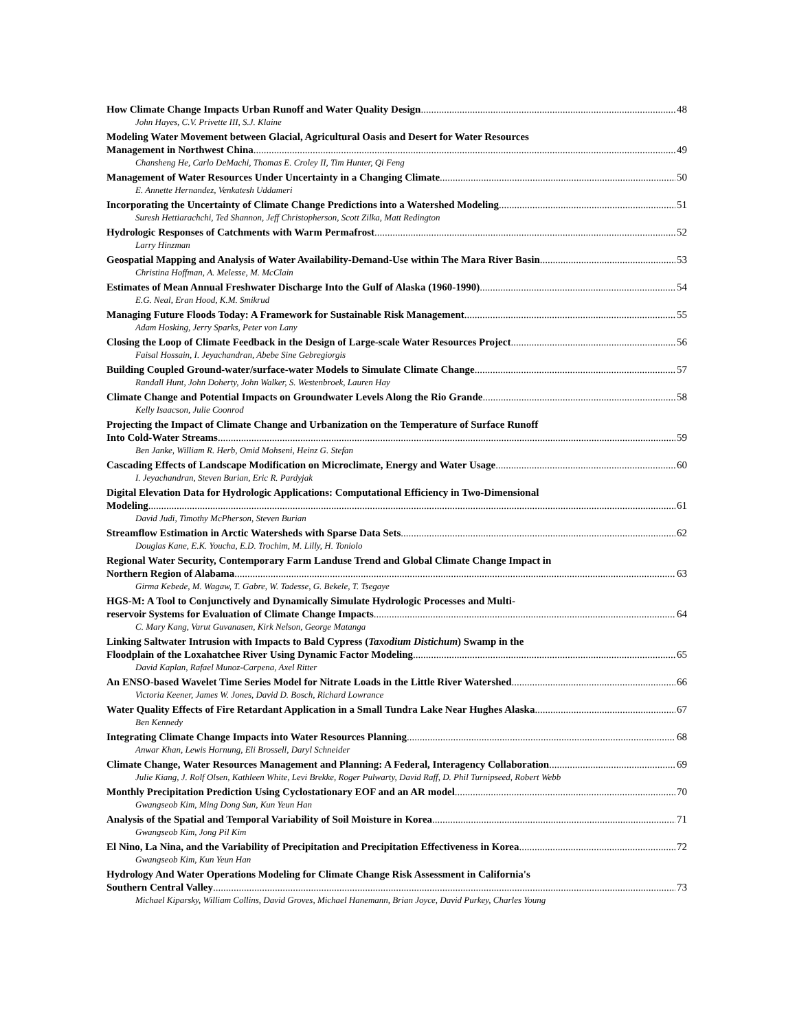How Climate Change Impacts Urban Runoff and Water Quality Design 48
John Hayes, C.V. Privette III, S.J. Klaine
Modeling Water Movement between Glacial, Agricultural Oasis and Desert for Water Resources
Management in Northwest China 49
Chansheng He, Carlo DeMachi, Thomas E. Croley II, Tim Hunter, Qi Feng
Management of Water Resources Under Uncertainty in a Changing Climate 50
E. Annette Hernandez, Venkatesh Uddameri
Incorporating the Uncertainty of Climate Change Predictions into a Watershed Modeling 51
Suresh Hettiarachchi, Ted Shannon, Jeff Christopherson, Scott Zilka, Matt Redington
Hydrologic Responses of Catchments with Warm Permafrost 52
Larry Hinzman
Geospatial Mapping and Analysis of Water Availability-Demand-Use within The Mara River Basin 53
Christina Hoffman, A. Melesse, M. McClain
Estimates of Mean Annual Freshwater Discharge Into the Gulf of Alaska (1960-1990) 54
E.G. Neal, Eran Hood, K.M. Smikrud
Managing Future Floods Today: A Framework for Sustainable Risk Management 55
Adam Hosking, Jerry Sparks, Peter von Lany
Closing the Loop of Climate Feedback in the Design of Large-scale Water Resources Project 56
Faisal Hossain, I. Jeyachandran, Abebe Sine Gebregiorgis
Building Coupled Ground-water/surface-water Models to Simulate Climate Change 57
Randall Hunt, John Doherty, John Walker, S. Westenbroek, Lauren Hay
Climate Change and Potential Impacts on Groundwater Levels Along the Rio Grande 58
Kelly Isaacson, Julie Coonrod
Projecting the Impact of Climate Change and Urbanization on the Temperature of Surface Runoff
Into Cold-Water Streams 59
Ben Janke, William R. Herb, Omid Mohseni, Heinz G. Stefan
Cascading Effects of Landscape Modification on Microclimate, Energy and Water Usage 60
I. Jeyachandran, Steven Burian, Eric R. Pardyjak
Digital Elevation Data for Hydrologic Applications: Computational Efficiency in Two-Dimensional
Modeling 61
David Judi, Timothy McPherson, Steven Burian
Streamflow Estimation in Arctic Watersheds with Sparse Data Sets 62
Douglas Kane, E.K. Youcha, E.D. Trochim, M. Lilly, H. Toniolo
Regional Water Security, Contemporary Farm Landuse Trend and Global Climate Change Impact in
Northern Region of Alabama 63
Girma Kebede, M. Wagaw, T. Gabre, W. Tadesse, G. Bekele, T. Tsegaye
HGS-M: A Tool to Conjunctively and Dynamically Simulate Hydrologic Processes and Multi-
reservoir Systems for Evaluation of Climate Change Impacts 64
C. Mary Kang, Varut Guvanasen, Kirk Nelson, George Matanga
Linking Saltwater Intrusion with Impacts to Bald Cypress (Taxodium Distichum) Swamp in the
Floodplain of the Loxahatchee River Using Dynamic Factor Modeling 65
David Kaplan, Rafael Munoz-Carpena, Axel Ritter
An ENSO-based Wavelet Time Series Model for Nitrate Loads in the Little River Watershed 66
Victoria Keener, James W. Jones, David D. Bosch, Richard Lowrance
Water Quality Effects of Fire Retardant Application in a Small Tundra Lake Near Hughes Alaska 67
Ben Kennedy
Integrating Climate Change Impacts into Water Resources Planning 68
Anwar Khan, Lewis Hornung, Eli Brossell, Daryl Schneider
Climate Change, Water Resources Management and Planning: A Federal, Interagency Collaboration 69
Julie Kiang, J. Rolf Olsen, Kathleen White, Levi Brekke, Roger Pulwarty, David Raff, D. Phil Turnipseed, Robert Webb
Monthly Precipitation Prediction Using Cyclostationary EOF and an AR model 70
Gwangseob Kim, Ming Dong Sun, Kun Yeun Han
Analysis of the Spatial and Temporal Variability of Soil Moisture in Korea 71
Gwangseob Kim, Jong Pil Kim
El Nino, La Nina, and the Variability of Precipitation and Precipitation Effectiveness in Korea 72
Gwangseob Kim, Kun Yeun Han
Hydrology And Water Operations Modeling for Climate Change Risk Assessment in California's
Southern Central Valley 73
Michael Kiparsky, William Collins, David Groves, Michael Hanemann, Brian Joyce, David Purkey, Charles Young